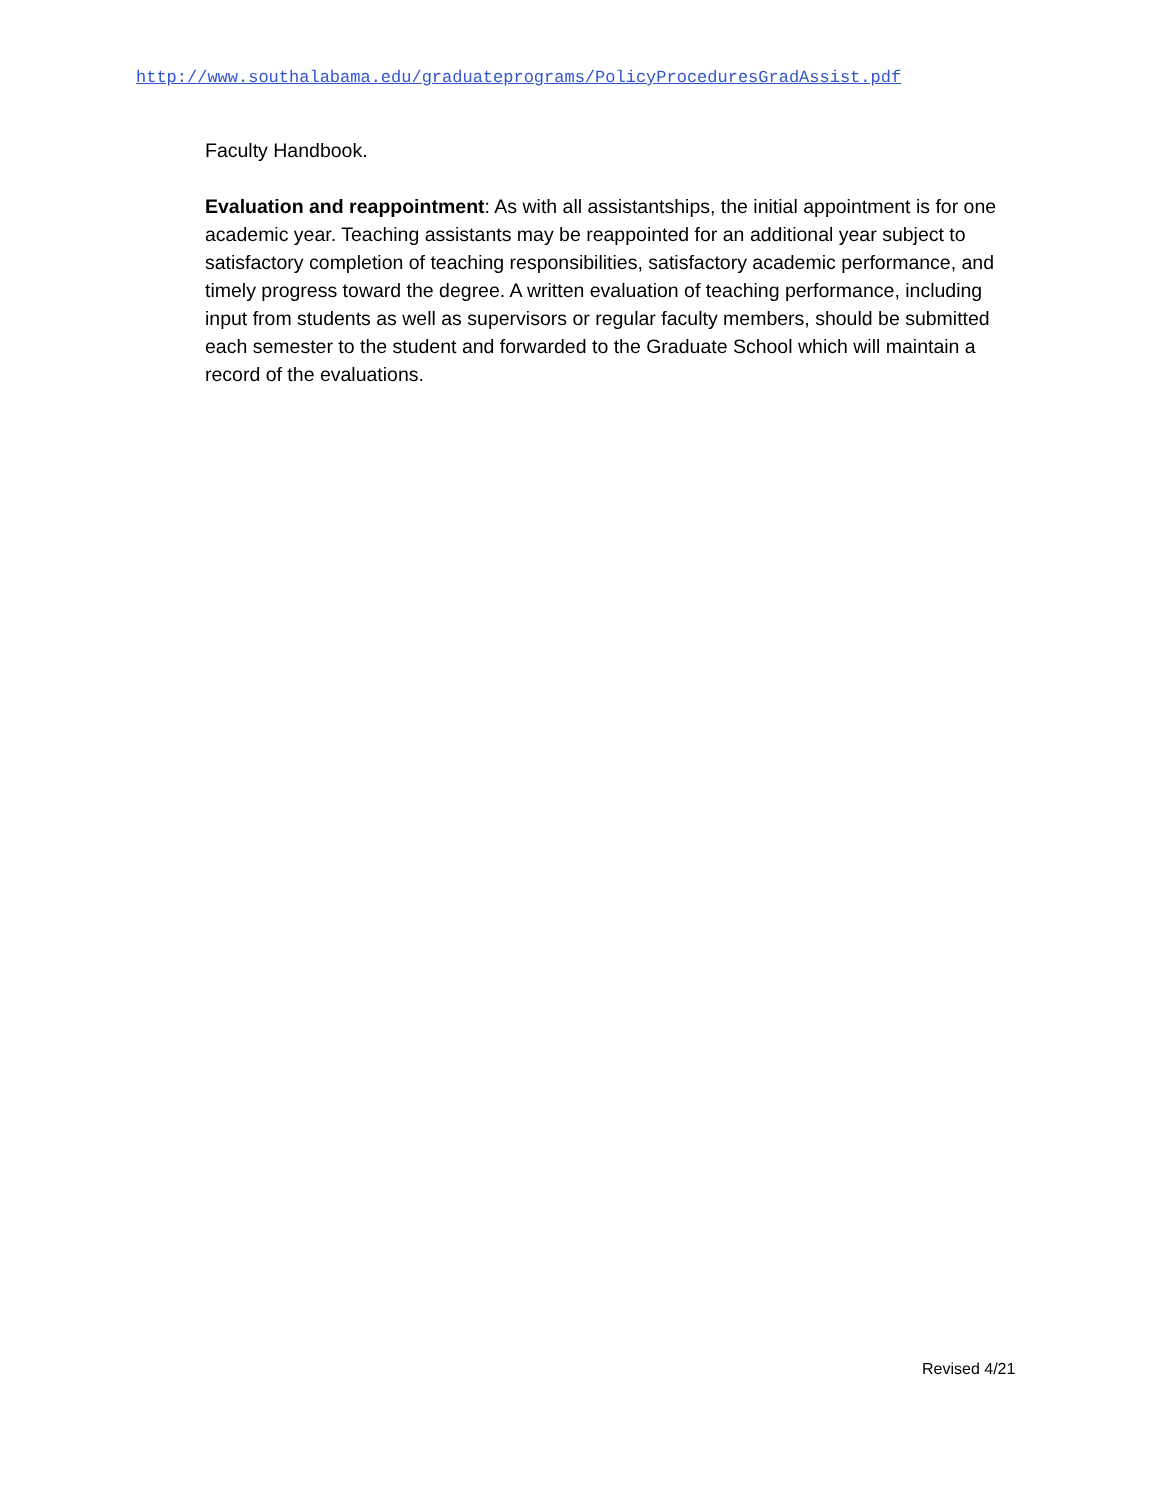http://www.southalabama.edu/graduateprograms/PolicyProceduresGradAssist.pdf
Faculty Handbook.
Evaluation and reappointment: As with all assistantships, the initial appointment is for one academic year. Teaching assistants may be reappointed for an additional year subject to satisfactory completion of teaching responsibilities, satisfactory academic performance, and timely progress toward the degree. A written evaluation of teaching performance, including input from students as well as supervisors or regular faculty members, should be submitted each semester to the student and forwarded to the Graduate School which will maintain a record of the evaluations.
Revised 4/21